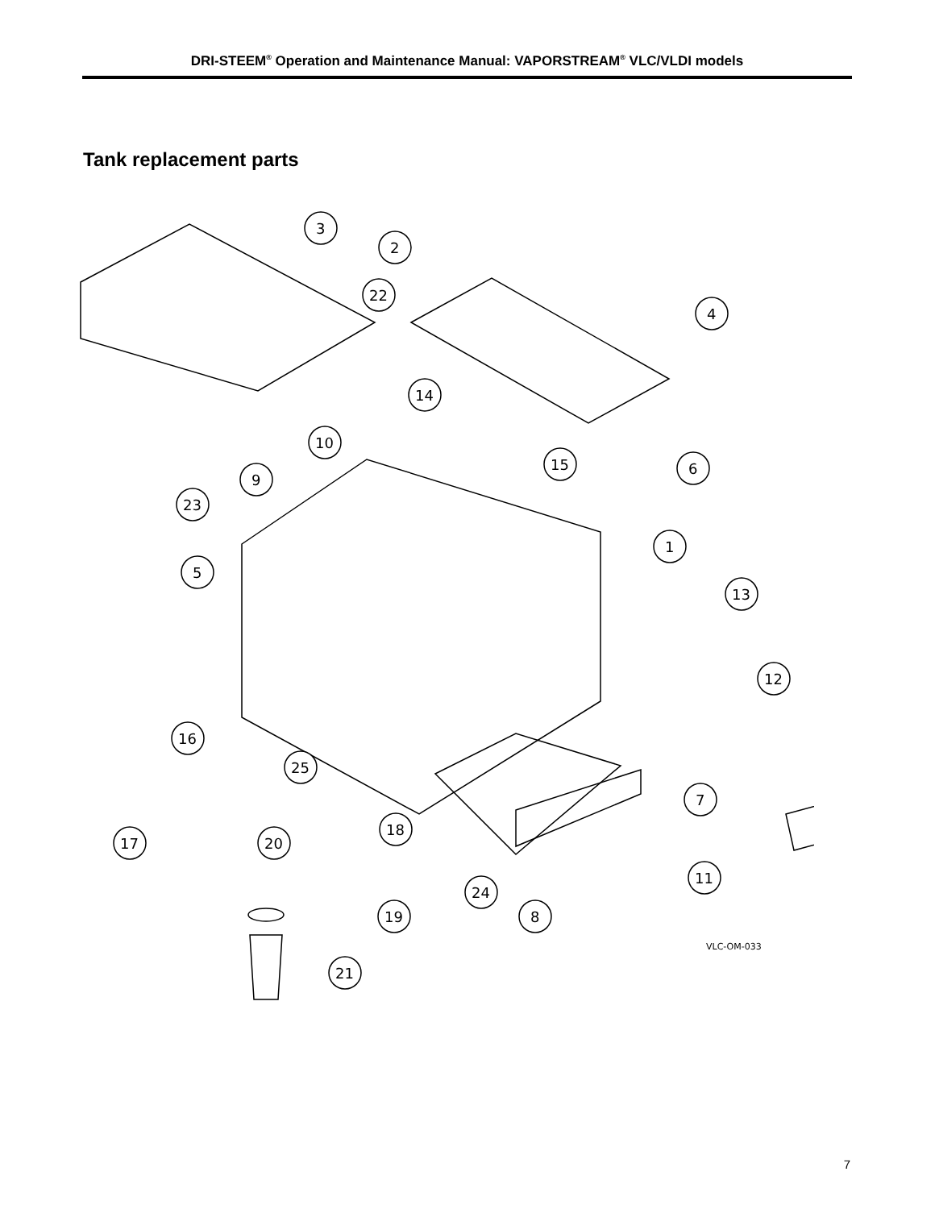DRI-STEEM<sup>®</sup> Operation and Maintenance Manual: VAPORSTREAM<sup>®</sup> VLC/VLDI models
Tank replacement parts
3
2
22
4
14
10
15
6
9
23
1
5
13
12
16
25
7
18
17
20
11
24
8
19
21
VLC-OM-033
7